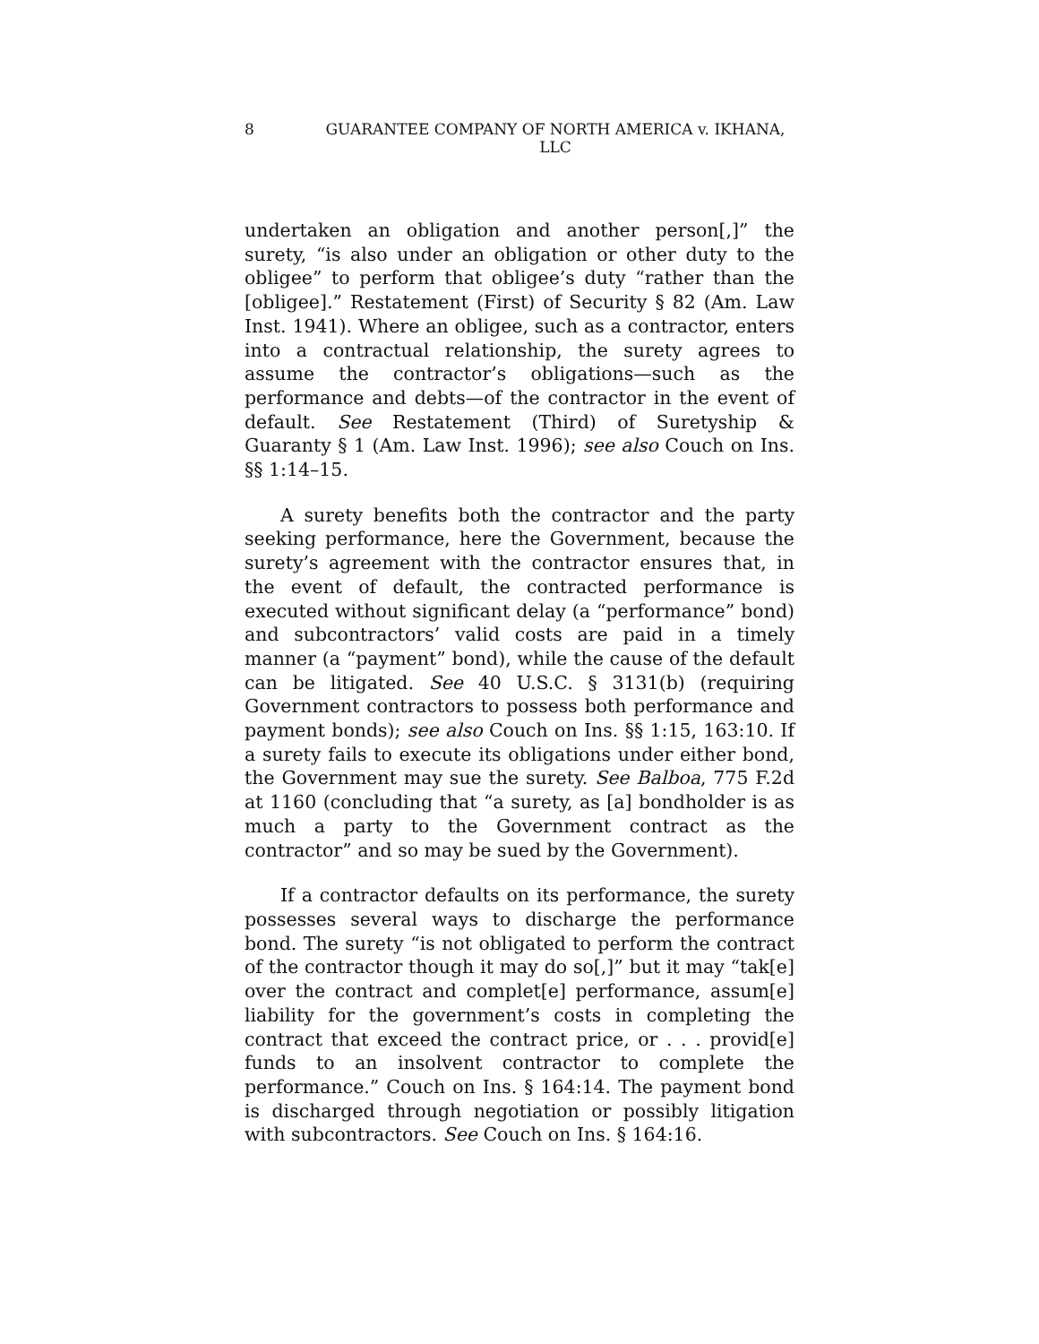8 GUARANTEE COMPANY OF NORTH AMERICA v. IKHANA, LLC
undertaken an obligation and another person[,]” the surety, “is also under an obligation or other duty to the obligee” to perform that obligee’s duty “rather than the [obligee].” Restatement (First) of Security § 82 (Am. Law Inst. 1941). Where an obligee, such as a contractor, enters into a contractual relationship, the surety agrees to assume the contractor’s obligations—such as the performance and debts—of the contractor in the event of default. See Restatement (Third) of Suretyship & Guaranty § 1 (Am. Law Inst. 1996); see also Couch on Ins. §§ 1:14–15.
A surety benefits both the contractor and the party seeking performance, here the Government, because the surety’s agreement with the contractor ensures that, in the event of default, the contracted performance is executed without significant delay (a “performance” bond) and subcontractors’ valid costs are paid in a timely manner (a “payment” bond), while the cause of the default can be litigated. See 40 U.S.C. § 3131(b) (requiring Government contractors to possess both performance and payment bonds); see also Couch on Ins. §§ 1:15, 163:10. If a surety fails to execute its obligations under either bond, the Government may sue the surety. See Balboa, 775 F.2d at 1160 (concluding that “a surety, as [a] bondholder is as much a party to the Government contract as the contractor” and so may be sued by the Government).
If a contractor defaults on its performance, the surety possesses several ways to discharge the performance bond. The surety “is not obligated to perform the contract of the contractor though it may do so[,]” but it may “tak[e] over the contract and complet[e] performance, assum[e] liability for the government’s costs in completing the contract that exceed the contract price, or . . . provid[e] funds to an insolvent contractor to complete the performance.” Couch on Ins. § 164:14. The payment bond is discharged through negotiation or possibly litigation with subcontractors. See Couch on Ins. § 164:16.